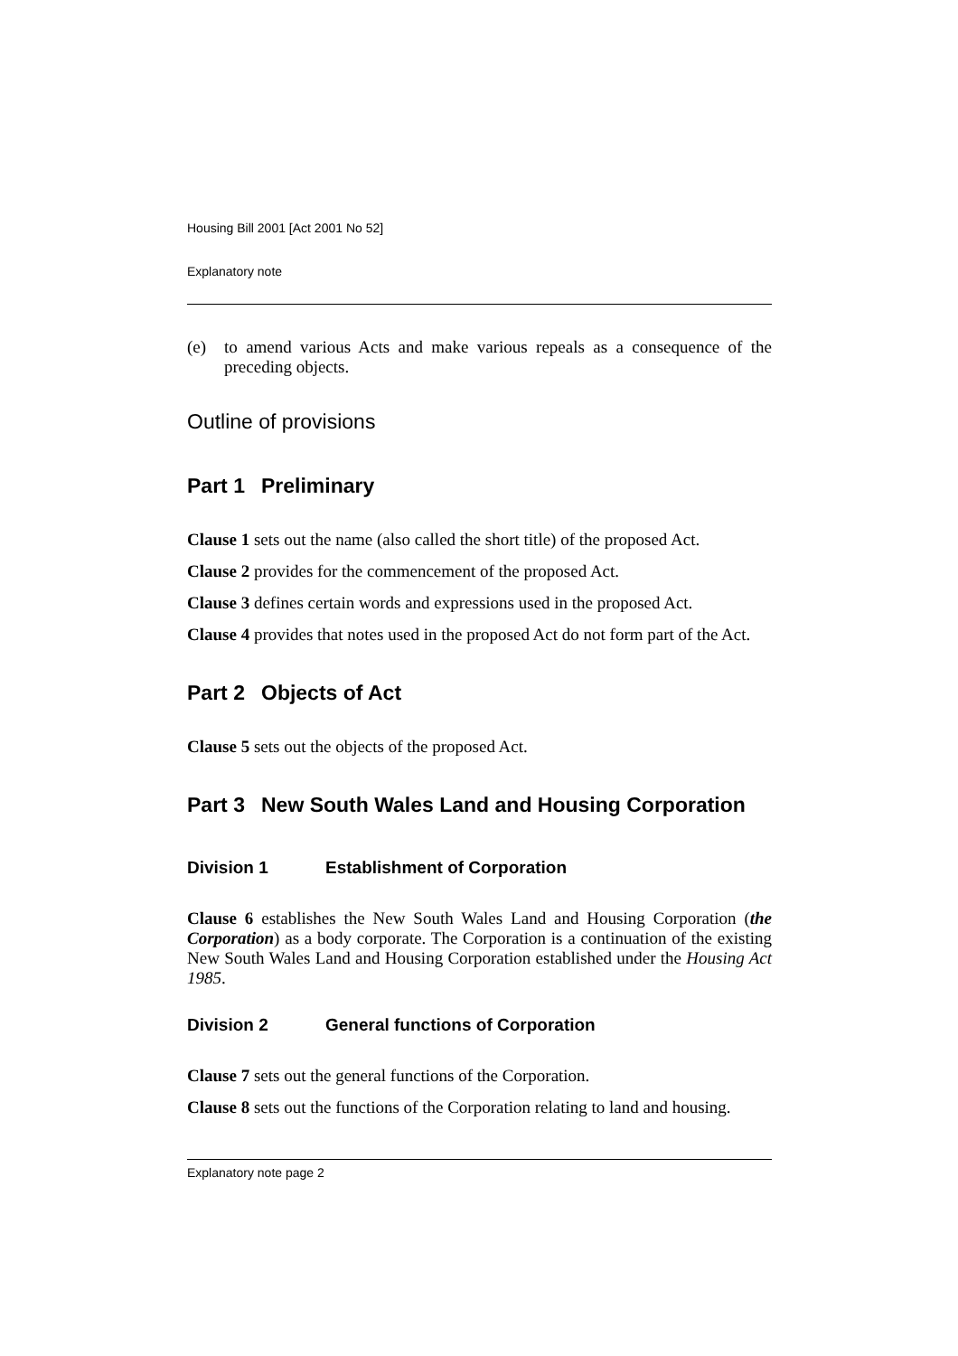Housing Bill 2001 [Act 2001 No 52]
Explanatory note
(e) to amend various Acts and make various repeals as a consequence of the preceding objects.
Outline of provisions
Part 1 Preliminary
Clause 1 sets out the name (also called the short title) of the proposed Act.
Clause 2 provides for the commencement of the proposed Act.
Clause 3 defines certain words and expressions used in the proposed Act.
Clause 4 provides that notes used in the proposed Act do not form part of the Act.
Part 2 Objects of Act
Clause 5 sets out the objects of the proposed Act.
Part 3 New South Wales Land and Housing Corporation
Division 1 Establishment of Corporation
Clause 6 establishes the New South Wales Land and Housing Corporation (the Corporation) as a body corporate. The Corporation is a continuation of the existing New South Wales Land and Housing Corporation established under the Housing Act 1985.
Division 2 General functions of Corporation
Clause 7 sets out the general functions of the Corporation.
Clause 8 sets out the functions of the Corporation relating to land and housing.
Explanatory note page 2